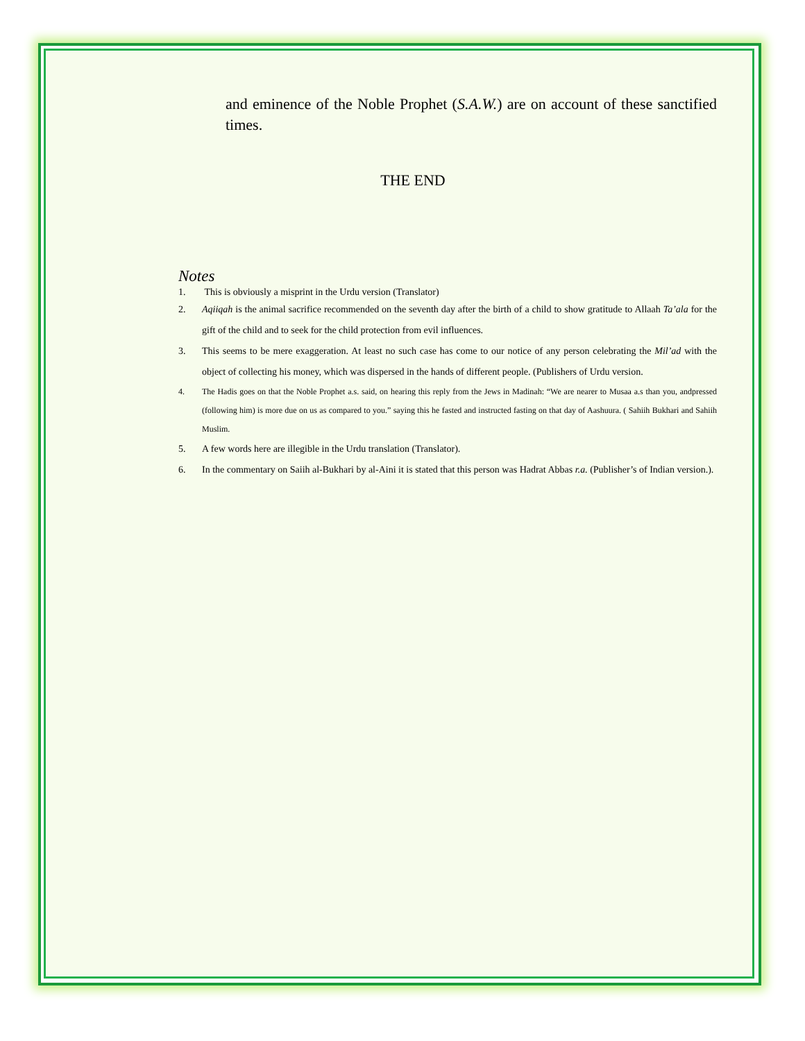and eminence of the Noble Prophet (S.A.W.) are on account of these sanctified times.
THE END
Notes
1. This is obviously a misprint in the Urdu version (Translator)
2. Aqiiqah is the animal sacrifice recommended on the seventh day after the birth of a child to show gratitude to Allaah Ta’ala for the gift of the child and to seek for the child protection from evil influences.
3. This seems to be mere exaggeration. At least no such case has come to our notice of any person celebrating the Mil’ad with the object of collecting his money, which was dispersed in the hands of different people. (Publishers of Urdu version.
4. The Hadis goes on that the Noble Prophet a.s. said, on hearing this reply from the Jews in Madinah: “We are nearer to Musaa a.s than you, andpressed (following him) is more due on us as compared to you.” saying this he fasted and instructed fasting on that day of Aashuura. ( Sahiih Bukhari and Sahiih Muslim.
5. A few words here are illegible in the Urdu translation (Translator).
6. In the commentary on Saiih al-Bukhari by al-Aini it is stated that this person was Hadrat Abbas r.a. (Publisher’s of Indian version.).